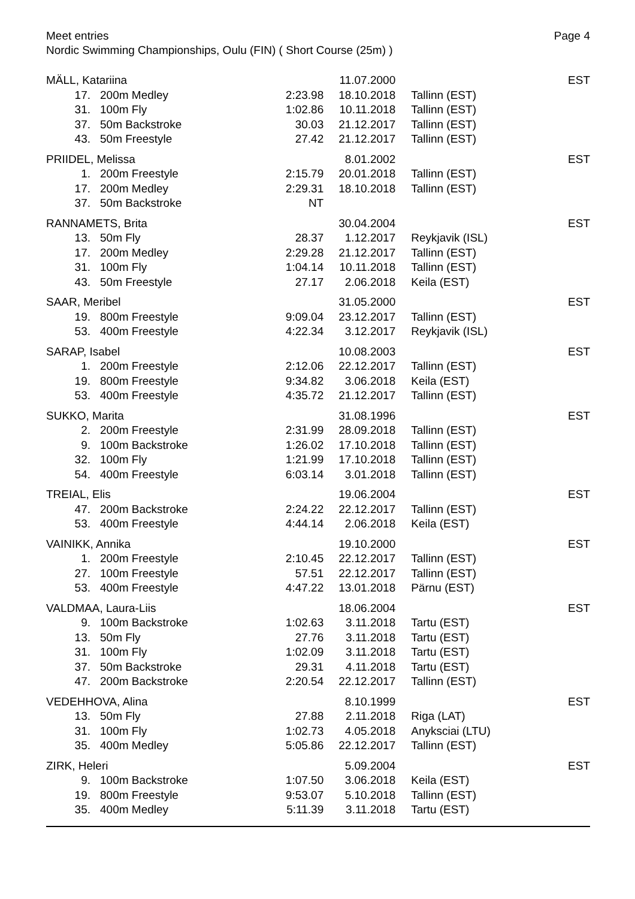Meet entries
Nordic Swimming Championships, Oulu (FIN) ( Short Course (25m) )
Page 4
| MÄLL, Katariina | | | 11.07.2000 | | EST |
| 17. | 200m Medley | 2:23.98 | 18.10.2018 | Tallinn (EST) | |
| 31. | 100m Fly | 1:02.86 | 10.11.2018 | Tallinn (EST) | |
| 37. | 50m Backstroke | 30.03 | 21.12.2017 | Tallinn (EST) | |
| 43. | 50m Freestyle | 27.42 | 21.12.2017 | Tallinn (EST) | |
| PRIIDEL, Melissa | | | 8.01.2002 | | EST |
| 1. | 200m Freestyle | 2:15.79 | 20.01.2018 | Tallinn (EST) | |
| 17. | 200m Medley | 2:29.31 | 18.10.2018 | Tallinn (EST) | |
| 37. | 50m Backstroke | NT | | | |
| RANNAMETS, Brita | | | 30.04.2004 | | EST |
| 13. | 50m Fly | 28.37 | 1.12.2017 | Reykjavik (ISL) | |
| 17. | 200m Medley | 2:29.28 | 21.12.2017 | Tallinn (EST) | |
| 31. | 100m Fly | 1:04.14 | 10.11.2018 | Tallinn (EST) | |
| 43. | 50m Freestyle | 27.17 | 2.06.2018 | Keila (EST) | |
| SAAR, Meribel | | | 31.05.2000 | | EST |
| 19. | 800m Freestyle | 9:09.04 | 23.12.2017 | Tallinn (EST) | |
| 53. | 400m Freestyle | 4:22.34 | 3.12.2017 | Reykjavik (ISL) | |
| SARAP, Isabel | | | 10.08.2003 | | EST |
| 1. | 200m Freestyle | 2:12.06 | 22.12.2017 | Tallinn (EST) | |
| 19. | 800m Freestyle | 9:34.82 | 3.06.2018 | Keila (EST) | |
| 53. | 400m Freestyle | 4:35.72 | 21.12.2017 | Tallinn (EST) | |
| SUKKO, Marita | | | 31.08.1996 | | EST |
| 2. | 200m Freestyle | 2:31.99 | 28.09.2018 | Tallinn (EST) | |
| 9. | 100m Backstroke | 1:26.02 | 17.10.2018 | Tallinn (EST) | |
| 32. | 100m Fly | 1:21.99 | 17.10.2018 | Tallinn (EST) | |
| 54. | 400m Freestyle | 6:03.14 | 3.01.2018 | Tallinn (EST) | |
| TREIAL, Elis | | | 19.06.2004 | | EST |
| 47. | 200m Backstroke | 2:24.22 | 22.12.2017 | Tallinn (EST) | |
| 53. | 400m Freestyle | 4:44.14 | 2.06.2018 | Keila (EST) | |
| VAINIKK, Annika | | | 19.10.2000 | | EST |
| 1. | 200m Freestyle | 2:10.45 | 22.12.2017 | Tallinn (EST) | |
| 27. | 100m Freestyle | 57.51 | 22.12.2017 | Tallinn (EST) | |
| 53. | 400m Freestyle | 4:47.22 | 13.01.2018 | Pärnu (EST) | |
| VALDMAA, Laura-Liis | | | 18.06.2004 | | EST |
| 9. | 100m Backstroke | 1:02.63 | 3.11.2018 | Tartu (EST) | |
| 13. | 50m Fly | 27.76 | 3.11.2018 | Tartu (EST) | |
| 31. | 100m Fly | 1:02.09 | 3.11.2018 | Tartu (EST) | |
| 37. | 50m Backstroke | 29.31 | 4.11.2018 | Tartu (EST) | |
| 47. | 200m Backstroke | 2:20.54 | 22.12.2017 | Tallinn (EST) | |
| VEDEHHOVA, Alina | | | 8.10.1999 | | EST |
| 13. | 50m Fly | 27.88 | 2.11.2018 | Riga (LAT) | |
| 31. | 100m Fly | 1:02.73 | 4.05.2018 | Anyksciai (LTU) | |
| 35. | 400m Medley | 5:05.86 | 22.12.2017 | Tallinn (EST) | |
| ZIRK, Heleri | | | 5.09.2004 | | EST |
| 9. | 100m Backstroke | 1:07.50 | 3.06.2018 | Keila (EST) | |
| 19. | 800m Freestyle | 9:53.07 | 5.10.2018 | Tallinn (EST) | |
| 35. | 400m Medley | 5:11.39 | 3.11.2018 | Tartu (EST) | |